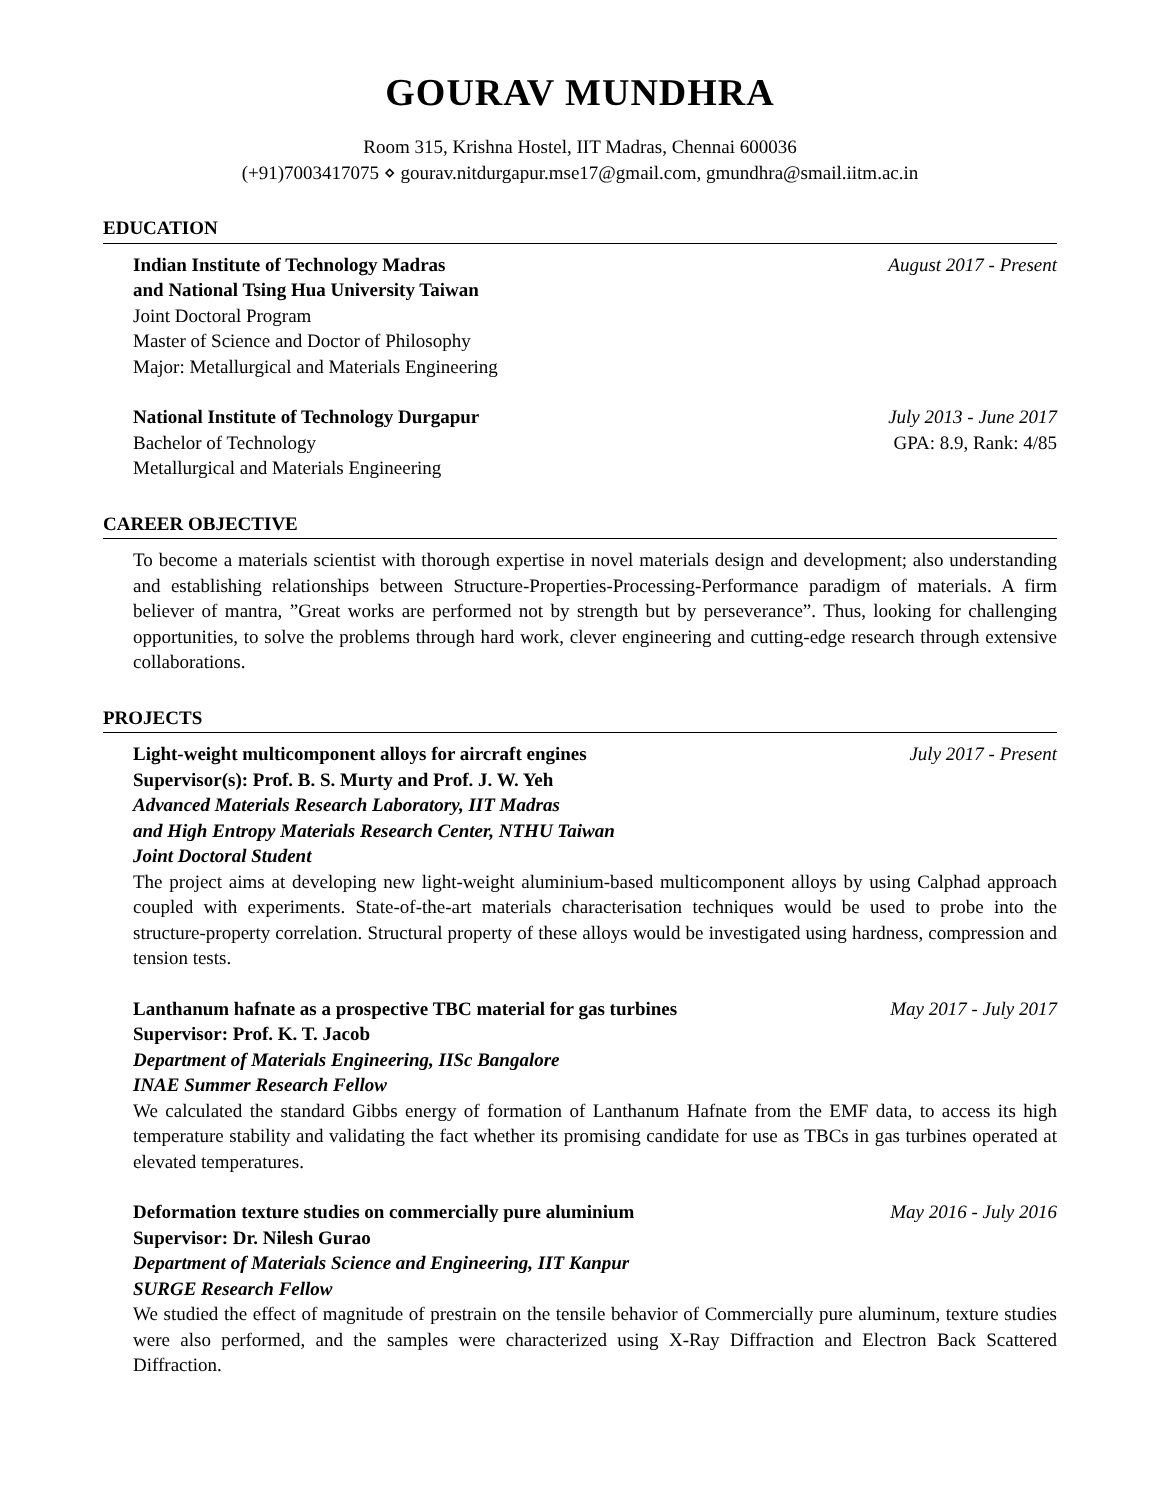GOURAV MUNDHRA
Room 315, Krishna Hostel, IIT Madras, Chennai 600036
(+91)7003417075 ⋄ gourav.nitdurgapur.mse17@gmail.com, gmundhra@smail.iitm.ac.in
EDUCATION
Indian Institute of Technology Madras August 2017 - Present
and National Tsing Hua University Taiwan
Joint Doctoral Program
Master of Science and Doctor of Philosophy
Major: Metallurgical and Materials Engineering
National Institute of Technology Durgapur July 2013 - June 2017
Bachelor of Technology GPA: 8.9, Rank: 4/85
Metallurgical and Materials Engineering
CAREER OBJECTIVE
To become a materials scientist with thorough expertise in novel materials design and development; also understanding and establishing relationships between Structure-Properties-Processing-Performance paradigm of materials. A firm believer of mantra, ”Great works are performed not by strength but by perseverance”. Thus, looking for challenging opportunities, to solve the problems through hard work, clever engineering and cutting-edge research through extensive collaborations.
PROJECTS
Light-weight multicomponent alloys for aircraft engines July 2017 - Present
Supervisor(s): Prof. B. S. Murty and Prof. J. W. Yeh
Advanced Materials Research Laboratory, IIT Madras
and High Entropy Materials Research Center, NTHU Taiwan
Joint Doctoral Student
The project aims at developing new light-weight aluminium-based multicomponent alloys by using Calphad approach coupled with experiments. State-of-the-art materials characterisation techniques would be used to probe into the structure-property correlation. Structural property of these alloys would be investigated using hardness, compression and tension tests.
Lanthanum hafnate as a prospective TBC material for gas turbines May 2017 - July 2017
Supervisor: Prof. K. T. Jacob
Department of Materials Engineering, IISc Bangalore
INAE Summer Research Fellow
We calculated the standard Gibbs energy of formation of Lanthanum Hafnate from the EMF data, to access its high temperature stability and validating the fact whether its promising candidate for use as TBCs in gas turbines operated at elevated temperatures.
Deformation texture studies on commercially pure aluminium May 2016 - July 2016
Supervisor: Dr. Nilesh Gurao
Department of Materials Science and Engineering, IIT Kanpur
SURGE Research Fellow
We studied the effect of magnitude of prestrain on the tensile behavior of Commercially pure aluminum, texture studies were also performed, and the samples were characterized using X-Ray Diffraction and Electron Back Scattered Diffraction.